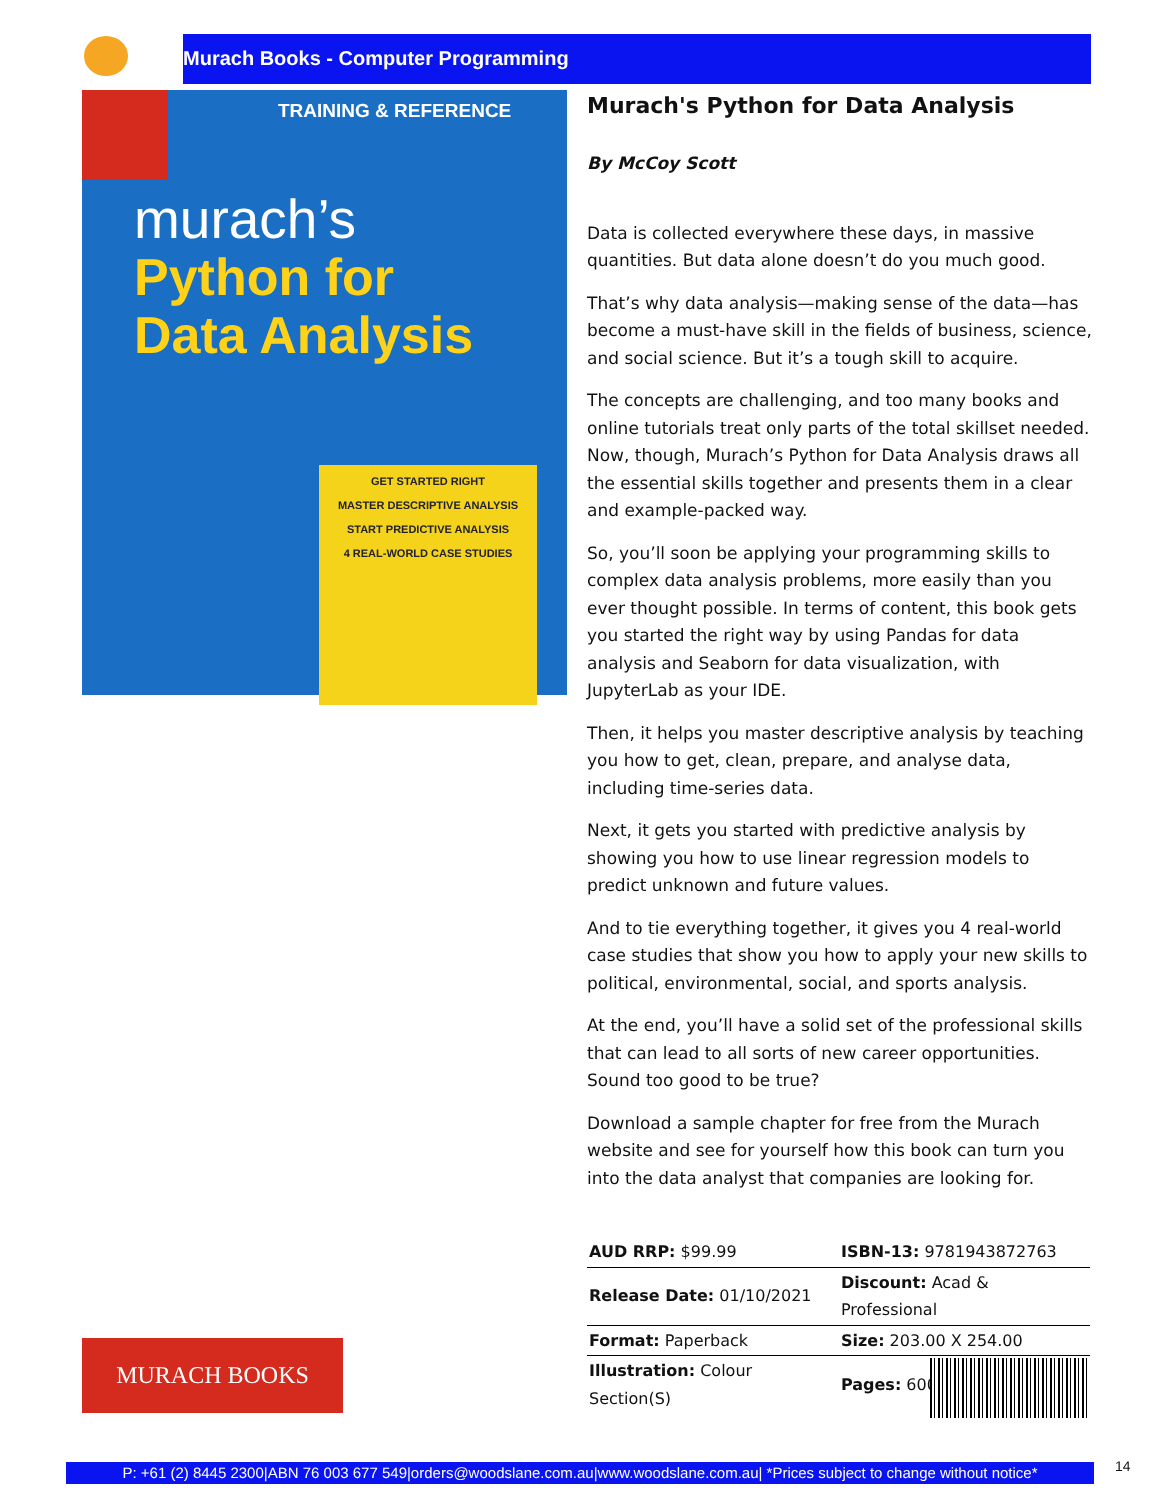Murach Books - Computer Programming
TRAINING & REFERENCE
murach’s
Python for
Data Analysis
GET STARTED RIGHT
MASTER DESCRIPTIVE ANALYSIS
START PREDICTIVE ANALYSIS
4 REAL-WORLD CASE STUDIES
Murach's Python for Data Analysis
By McCoy Scott
Data is collected everywhere these days, in massive quantities. But data alone doesn’t do you much good.
That’s why data analysis—making sense of the data—has become a must-have skill in the fields of business, science, and social science. But it’s a tough skill to acquire.
The concepts are challenging, and too many books and online tutorials treat only parts of the total skillset needed. Now, though, Murach’s Python for Data Analysis draws all the essential skills together and presents them in a clear and example-packed way.
So, you’ll soon be applying your programming skills to complex data analysis problems, more easily than you ever thought possible. In terms of content, this book gets you started the right way by using Pandas for data analysis and Seaborn for data visualization, with JupyterLab as your IDE.
Then, it helps you master descriptive analysis by teaching you how to get, clean, prepare, and analyse data, including time-series data.
Next, it gets you started with predictive analysis by showing you how to use linear regression models to predict unknown and future values.
And to tie everything together, it gives you 4 real-world case studies that show you how to apply your new skills to political, environmental, social, and sports analysis.
At the end, you’ll have a solid set of the professional skills that can lead to all sorts of new career opportunities. Sound too good to be true?
Download a sample chapter for free from the Murach website and see for yourself how this book can turn you into the data analyst that companies are looking for.
| AUD RRP: $99.99 | ISBN-13: 9781943872763 |
| Release Date: 01/10/2021 | Discount: Acad & Professional |
| Format: Paperback | Size: 203.00 X 254.00 |
| Illustration: Colour Section(S) | Pages: 600 |
MURACH BOOKS
P: +61 (2) 8445 2300|ABN 76 003 677 549|orders@woodslane.com.au|www.woodslane.com.au| *Prices subject to change without notice*
14